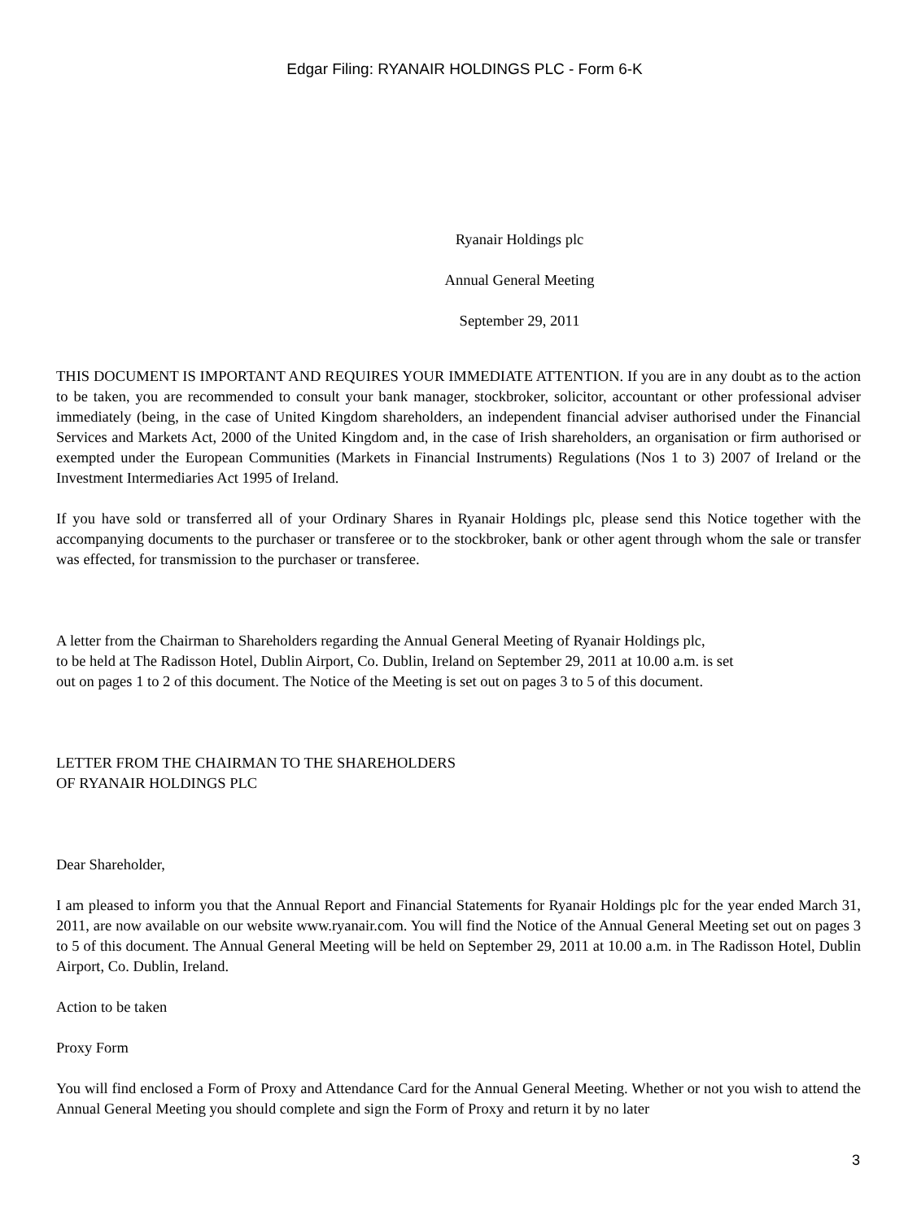Edgar Filing: RYANAIR HOLDINGS PLC - Form 6-K
Ryanair Holdings plc
Annual General Meeting
September 29, 2011
THIS DOCUMENT IS IMPORTANT AND REQUIRES YOUR IMMEDIATE ATTENTION. If you are in any doubt as to the action to be taken, you are recommended to consult your bank manager, stockbroker, solicitor, accountant or other professional adviser immediately (being, in the case of United Kingdom shareholders, an independent financial adviser authorised under the Financial Services and Markets Act, 2000 of the United Kingdom and, in the case of Irish shareholders, an organisation or firm authorised or exempted under the European Communities (Markets in Financial Instruments) Regulations (Nos 1 to 3) 2007 of Ireland or the Investment Intermediaries Act 1995 of Ireland.
If you have sold or transferred all of your Ordinary Shares in Ryanair Holdings plc, please send this Notice together with the accompanying documents to the purchaser or transferee or to the stockbroker, bank or other agent through whom the sale or transfer was effected, for transmission to the purchaser or transferee.
A letter from the Chairman to Shareholders regarding the Annual General Meeting of Ryanair Holdings plc,
to be held at The Radisson Hotel, Dublin Airport, Co. Dublin, Ireland on September 29, 2011 at 10.00 a.m. is set
out on pages 1 to 2 of this document. The Notice of the Meeting is set out on pages 3 to 5 of this document.
LETTER FROM THE CHAIRMAN TO THE SHAREHOLDERS
OF RYANAIR HOLDINGS PLC
Dear Shareholder,
I am pleased to inform you that the Annual Report and Financial Statements for Ryanair Holdings plc for the year ended March 31, 2011, are now available on our website www.ryanair.com. You will find the Notice of the Annual General Meeting set out on pages 3 to 5 of this document. The Annual General Meeting will be held on September 29, 2011 at 10.00 a.m. in The Radisson Hotel, Dublin Airport, Co. Dublin, Ireland.
Action to be taken
Proxy Form
You will find enclosed a Form of Proxy and Attendance Card for the Annual General Meeting. Whether or not you wish to attend the Annual General Meeting you should complete and sign the Form of Proxy and return it by no later
3